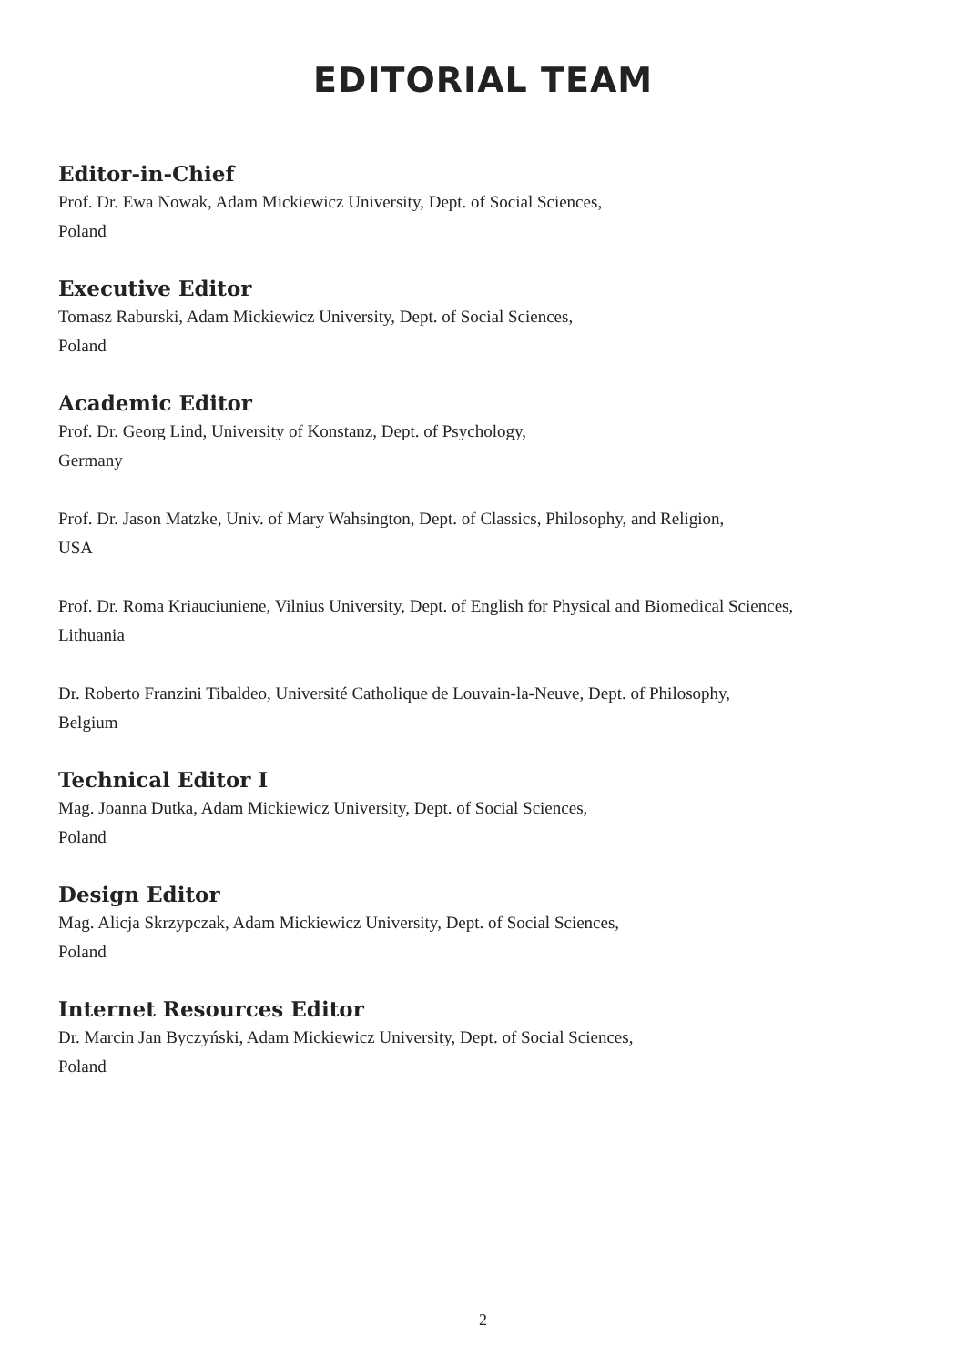EDITORIAL TEAM
Editor-in-Chief
Prof. Dr. Ewa Nowak, Adam Mickiewicz University, Dept. of Social Sciences,
Poland
Executive Editor
Tomasz Raburski, Adam Mickiewicz University, Dept. of Social Sciences,
Poland
Academic Editor
Prof. Dr. Georg Lind, University of Konstanz, Dept. of Psychology,
Germany
Prof. Dr. Jason Matzke, Univ. of Mary Wahsington, Dept. of Classics, Philosophy, and Religion,
USA
Prof. Dr. Roma Kriauciuniene, Vilnius University, Dept. of English for Physical and Biomedical Sciences,
Lithuania
Dr. Roberto Franzini Tibaldeo, Université Catholique de Louvain-la-Neuve, Dept. of Philosophy,
Belgium
Technical Editor I
Mag. Joanna Dutka, Adam Mickiewicz University, Dept. of Social Sciences,
Poland
Design Editor
Mag. Alicja Skrzypczak, Adam Mickiewicz University, Dept. of Social Sciences,
Poland
Internet Resources Editor
Dr. Marcin Jan Byczyński, Adam Mickiewicz University, Dept. of Social Sciences,
Poland
2